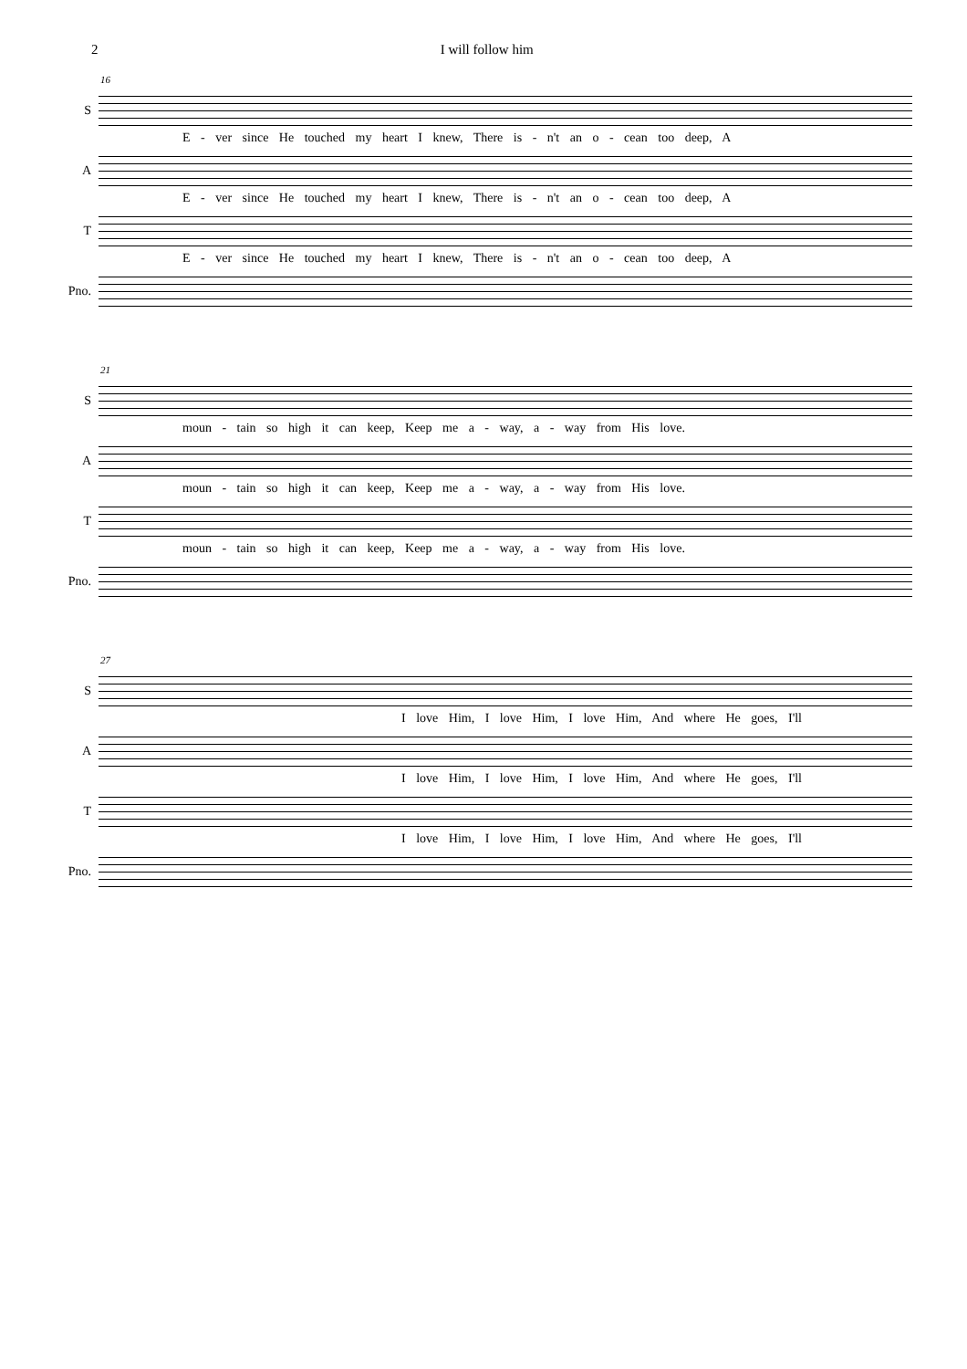2 I will follow him
16
S
E - ver since He touched my heart I knew, There is - n't an o - cean too deep, A
A
E - ver since He touched my heart I knew, There is - n't an o - cean too deep, A
T
E - ver since He touched my heart I knew, There is - n't an o - cean too deep, A
Pno.
21
S
moun - tain so high it can keep, Keep me a - way, a - way from His love.
A
moun - tain so high it can keep, Keep me a - way, a - way from His love.
T
moun - tain so high it can keep, Keep me a - way, a - way from His love.
Pno.
27
S
I love Him, I love Him, I love Him, And where He goes, I'll
A
I love Him, I love Him, I love Him, And where He goes, I'll
T
I love Him, I love Him, I love Him, And where He goes, I'll
Pno.